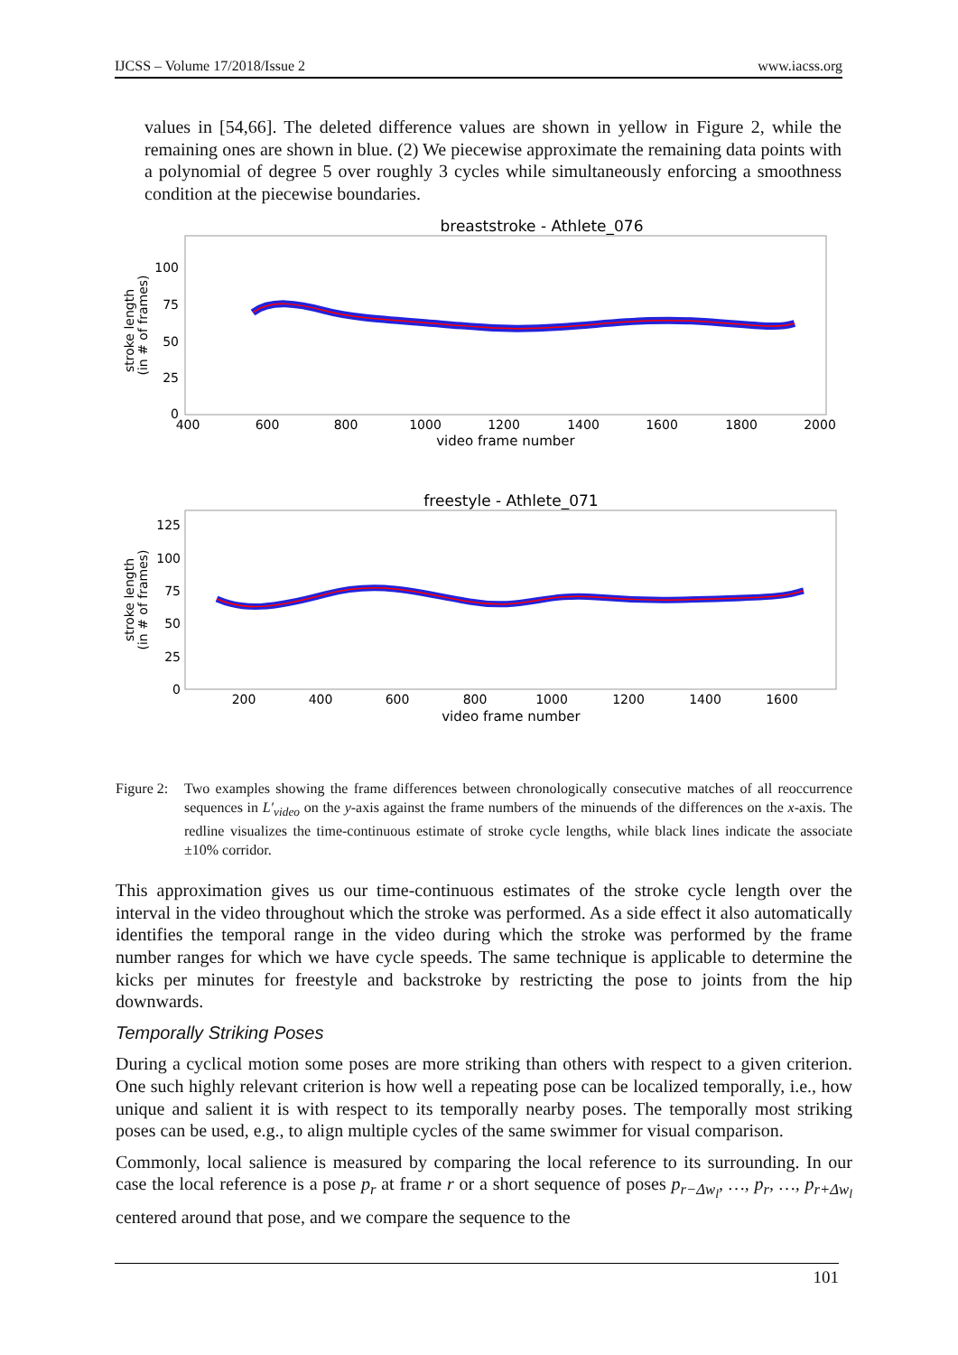IJCSS – Volume 17/2018/Issue 2 www.iacss.org
values in [54,66]. The deleted difference values are shown in yellow in Figure 2, while the remaining ones are shown in blue. (2) We piecewise approximate the remaining data points with a polynomial of degree 5 over roughly 3 cycles while simultaneously enforcing a smoothness condition at the piecewise boundaries.
breaststroke - Athlete_076
100
75
50
25
0
400
600
800
1000
1200
1400
1600
1800
2000
video frame number
stroke length
(in # of frames)
freestyle - Athlete_071
125
100
75
50
25
0
200
400
600
800
1000
1200
1400
1600
video frame number
stroke length
(in # of frames)
Figure 2: Two examples showing the frame differences between chronologically consecutive matches of all reoccurrence sequences in L′<sub>video</sub> on the y-axis against the frame numbers of the minuends of the differences on the x-axis. The redline visualizes the time-continuous estimate of stroke cycle lengths, while black lines indicate the associate ±10% corridor.
This approximation gives us our time-continuous estimates of the stroke cycle length over the interval in the video throughout which the stroke was performed. As a side effect it also automatically identifies the temporal range in the video during which the stroke was performed by the frame number ranges for which we have cycle speeds. The same technique is applicable to determine the kicks per minutes for freestyle and backstroke by restricting the pose to joints from the hip downwards.
Temporally Striking Poses
During a cyclical motion some poses are more striking than others with respect to a given criterion. One such highly relevant criterion is how well a repeating pose can be localized temporally, i.e., how unique and salient it is with respect to its temporally nearby poses. The temporally most striking poses can be used, e.g., to align multiple cycles of the same swimmer for visual comparison.
Commonly, local salience is measured by comparing the local reference to its surrounding. In our case the local reference is a pose p<sub>r</sub> at frame r or a short sequence of poses p<sub>r−Δw<sub>l</sub></sub>, …, p<sub>r</sub>, …, p<sub>r+Δw<sub>l</sub></sub> centered around that pose, and we compare the sequence to the
101